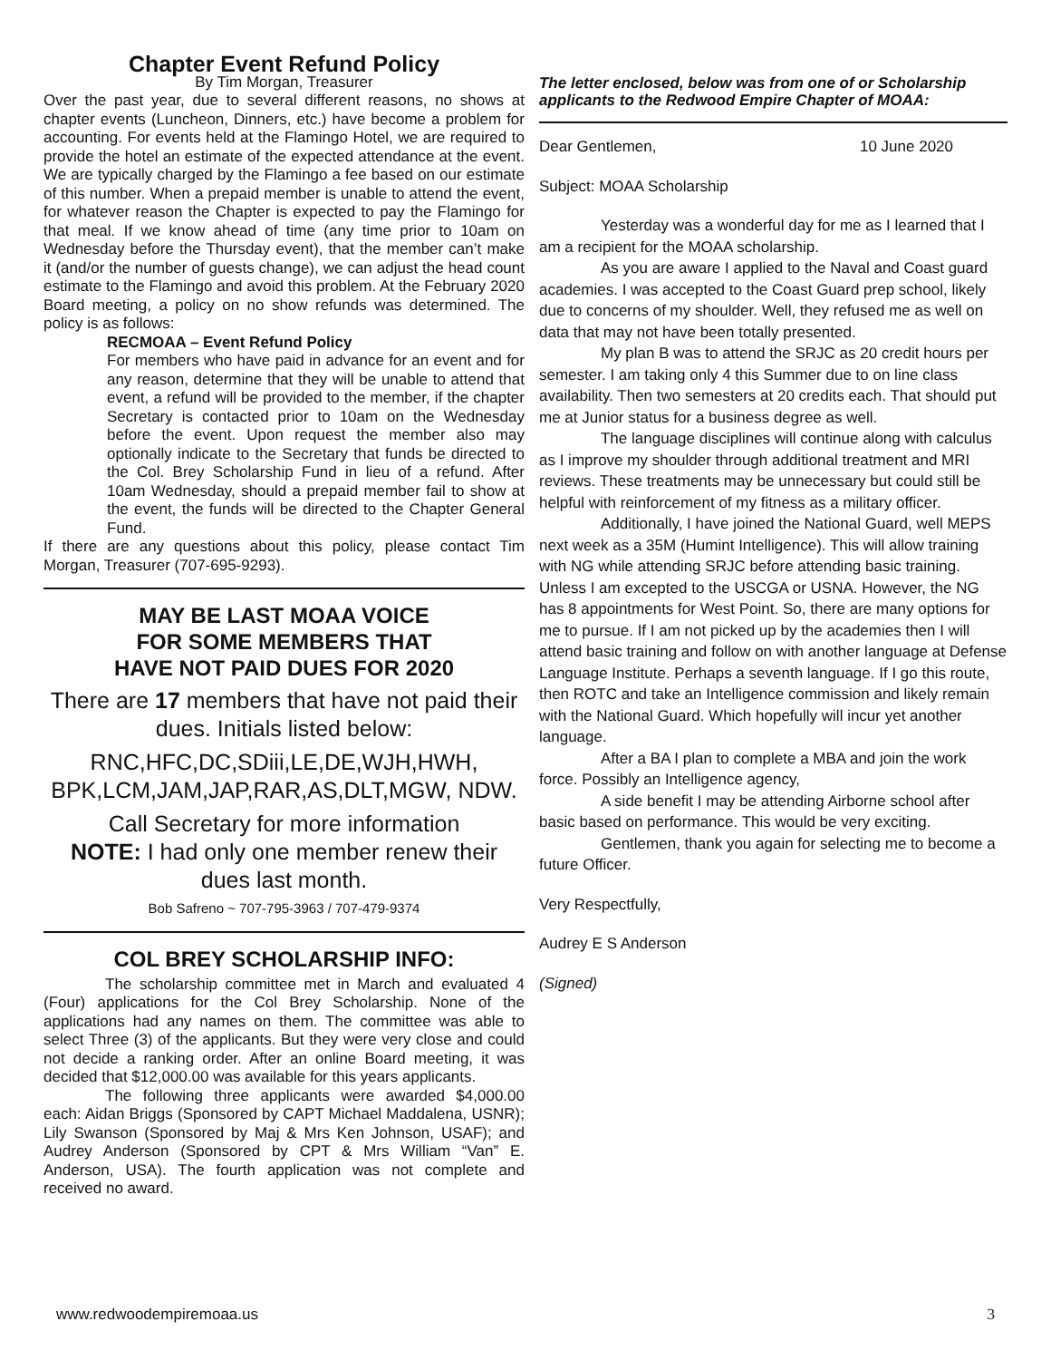Chapter Event Refund Policy
By Tim Morgan, Treasurer
Over the past year, due to several different reasons, no shows at chapter events (Luncheon, Dinners, etc.) have become a problem for accounting. For events held at the Flamingo Hotel, we are required to provide the hotel an estimate of the expected attendance at the event. We are typically charged by the Flamingo a fee based on our estimate of this number. When a prepaid member is unable to attend the event, for whatever reason the Chapter is expected to pay the Flamingo for that meal. If we know ahead of time (any time prior to 10am on Wednesday before the Thursday event), that the member can’t make it (and/or the number of guests change), we can adjust the head count estimate to the Flamingo and avoid this problem. At the February 2020 Board meeting, a policy on no show refunds was determined. The policy is as follows:
RECMOAA – Event Refund Policy
For members who have paid in advance for an event and for any reason, determine that they will be unable to attend that event, a refund will be provided to the member, if the chapter Secretary is contacted prior to 10am on the Wednesday before the event. Upon request the member also may optionally indicate to the Secretary that funds be directed to the Col. Brey Scholarship Fund in lieu of a refund. After 10am Wednesday, should a prepaid member fail to show at the event, the funds will be directed to the Chapter General Fund.
If there are any questions about this policy, please contact Tim Morgan, Treasurer (707-695-9293).
MAY BE LAST MOAA VOICE
FOR SOME MEMBERS THAT
HAVE NOT PAID DUES FOR 2020
There are 17 members that have not paid their dues. Initials listed below:
RNC,HFC,DC,SDiii,LE,DE,WJH,HWH, BPK,LCM,JAM,JAP,RAR,AS,DLT,MGW, NDW.
Call Secretary for more information
NOTE: I had only one member renew their dues last month.
Bob Safreno ~ 707-795-3963 / 707-479-9374
COL BREY SCHOLARSHIP INFO:
The scholarship committee met in March and evaluated 4 (Four) applications for the Col Brey Scholarship. None of the applications had any names on them. The committee was able to select Three (3) of the applicants. But they were very close and could not decide a ranking order. After an online Board meeting, it was decided that $12,000.00 was available for this years applicants.
The following three applicants were awarded $4,000.00 each: Aidan Briggs (Sponsored by CAPT Michael Maddalena, USNR); Lily Swanson (Sponsored by Maj & Mrs Ken Johnson, USAF); and Audrey Anderson (Sponsored by CPT & Mrs William “Van” E. Anderson, USA). The fourth application was not complete and received no award.
The letter enclosed, below was from one of or Scholarship applicants to the Redwood Empire Chapter of MOAA:
Dear Gentlemen, 10 June 2020
Subject: MOAA Scholarship
Yesterday was a wonderful day for me as I learned that I am a recipient for the MOAA scholarship.
As you are aware I applied to the Naval and Coast guard academies. I was accepted to the Coast Guard prep school, likely due to concerns of my shoulder. Well, they refused me as well on data that may not have been totally presented.
My plan B was to attend the SRJC as 20 credit hours per semester. I am taking only 4 this Summer due to on line class availability. Then two semesters at 20 credits each. That should put me at Junior status for a business degree as well.
The language disciplines will continue along with calculus as I improve my shoulder through additional treatment and MRI reviews. These treatments may be unnecessary but could still be helpful with reinforcement of my fitness as a military officer.
Additionally, I have joined the National Guard, well MEPS next week as a 35M (Humint Intelligence). This will allow training with NG while attending SRJC before attending basic training. Unless I am excepted to the USCGA or USNA. However, the NG has 8 appointments for West Point. So, there are many options for me to pursue. If I am not picked up by the academies then I will attend basic training and follow on with another language at Defense Language Institute. Perhaps a seventh language. If I go this route, then ROTC and take an Intelligence commission and likely remain with the National Guard. Which hopefully will incur yet another language.
After a BA I plan to complete a MBA and join the work force. Possibly an Intelligence agency,
A side benefit I may be attending Airborne school after basic based on performance. This would be very exciting.
Gentlemen, thank you again for selecting me to become a future Officer.
Very Respectfully,
Audrey E S Anderson
(Signed)
www.redwoodempiremoaa.us 3